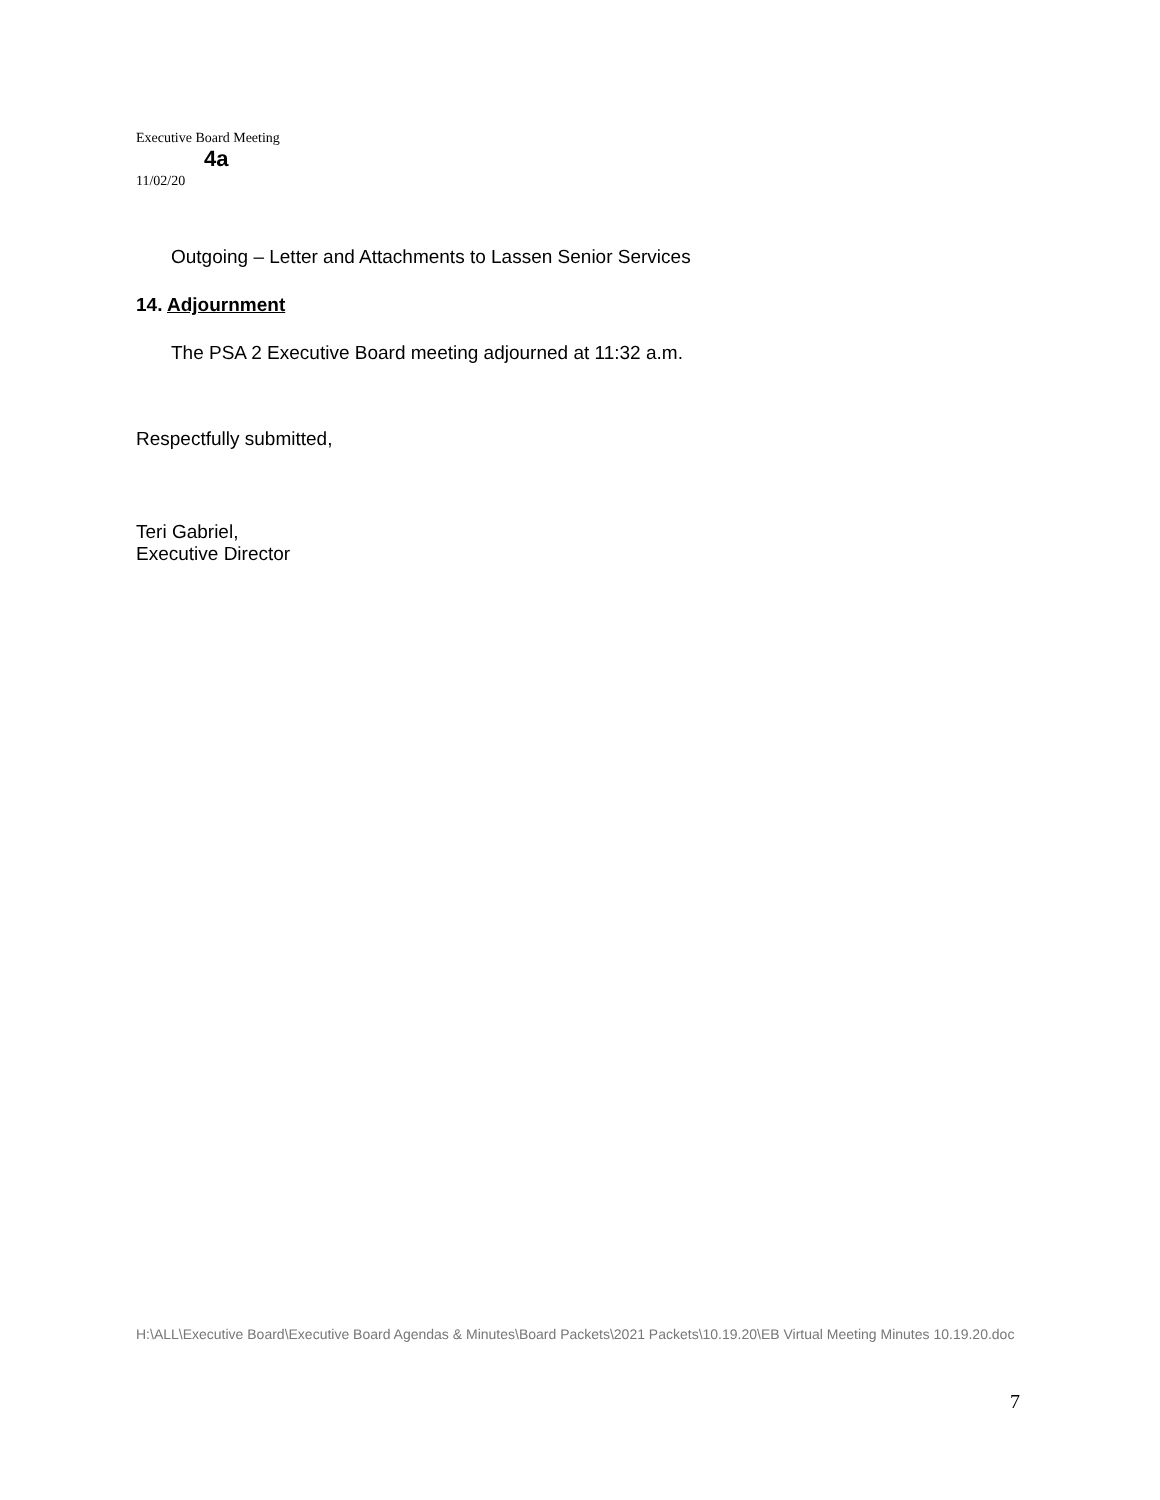Executive Board Meeting
4a
11/02/20
Outgoing – Letter and Attachments to Lassen Senior Services
14. Adjournment
The PSA 2 Executive Board meeting adjourned at 11:32 a.m.
Respectfully submitted,
Teri Gabriel,
Executive Director
H:\ALL\Executive Board\Executive Board Agendas & Minutes\Board Packets\2021 Packets\10.19.20\EB Virtual Meeting Minutes 10.19.20.doc
7